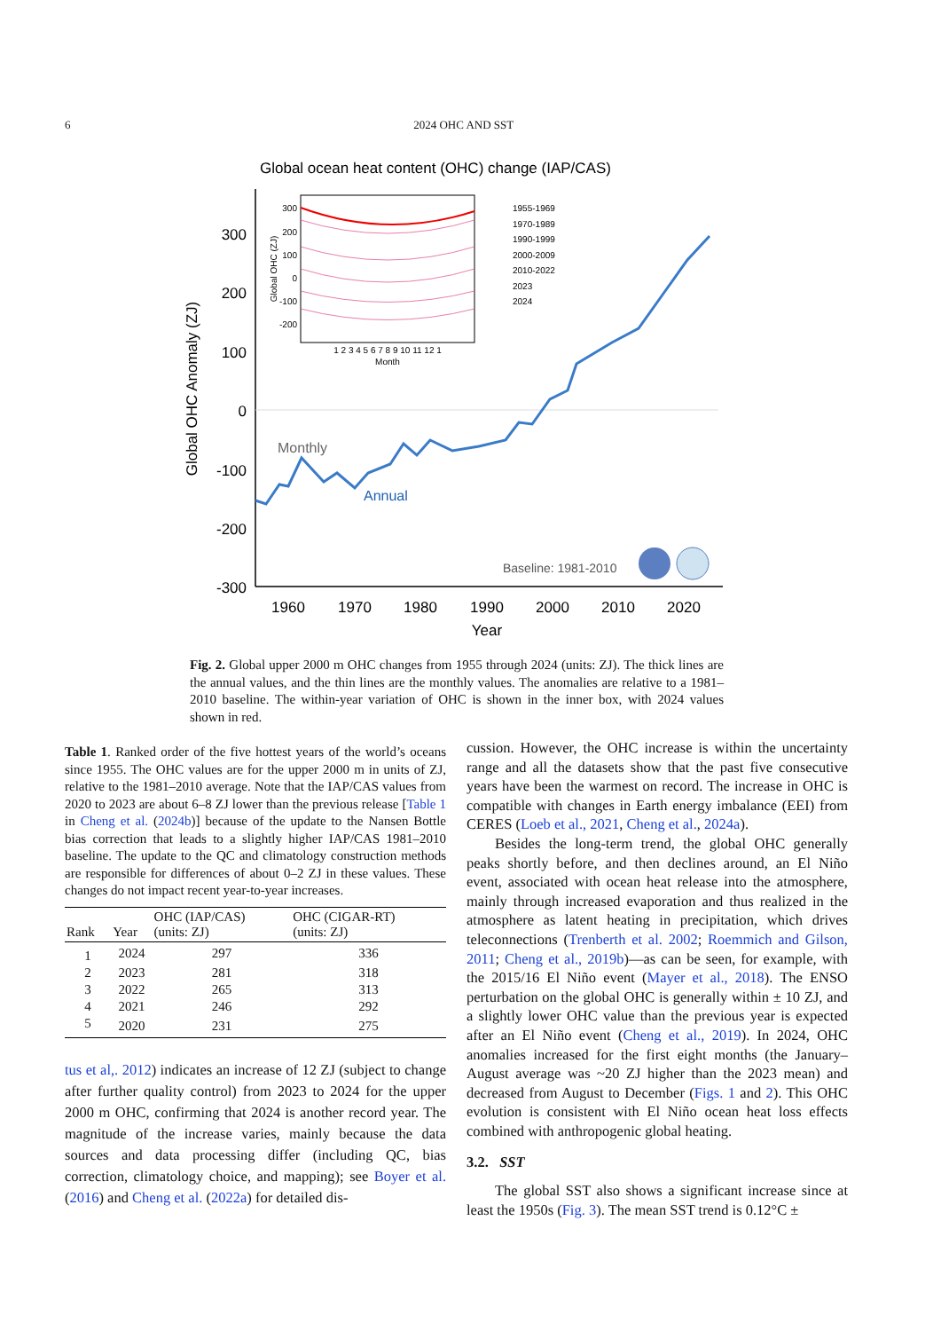6 2024 OHC AND SST
Global ocean heat content (OHC) change (IAP/CAS)
300
200
100
0
-100
-200
-300
1960
1970
1980
1990
2000
2010
2020
Year
Global OHC Anomaly (ZJ)
Monthly
Annual
Baseline: 1981-2010
300
200
100
0
-100
-200
Global OHC (ZJ)
1 2 3 4 5 6 7 8 9 10 11 12 1
Month
1955-1969
1970-1989
1990-1999
2000-2009
2010-2022
2023
2024
Fig. 2. Global upper 2000 m OHC changes from 1955 through 2024 (units: ZJ). The thick lines are the annual values, and the thin lines are the monthly values. The anomalies are relative to a 1981–2010 baseline. The within-year variation of OHC is shown in the inner box, with 2024 values shown in red.
Table 1. Ranked order of the five hottest years of the world’s oceans since 1955. The OHC values are for the upper 2000 m in units of ZJ, relative to the 1981–2010 average. Note that the IAP/CAS values from 2020 to 2023 are about 6–8 ZJ lower than the previous release [Table 1 in Cheng et al. (2024b)] because of the update to the Nansen Bottle bias correction that leads to a slightly higher IAP/CAS 1981–2010 baseline. The update to the QC and climatology construction methods are responsible for differences of about 0–2 ZJ in these values. These changes do not impact recent year-to-year increases.
| Rank | Year | OHC (IAP/CAS) (units: ZJ) | OHC (CIGAR-RT) (units: ZJ) |
| --- | --- | --- | --- |
| 1 | 2024 | 297 | 336 |
| 2 | 2023 | 281 | 318 |
| 3 | 2022 | 265 | 313 |
| 4 | 2021 | 246 | 292 |
| 5 | 2020 | 231 | 275 |
tus et al,. 2012) indicates an increase of 12 ZJ (subject to change after further quality control) from 2023 to 2024 for the upper 2000 m OHC, confirming that 2024 is another record year. The magnitude of the increase varies, mainly because the data sources and data processing differ (including QC, bias correction, climatology choice, and mapping); see Boyer et al. (2016) and Cheng et al. (2022a) for detailed dis-
cussion. However, the OHC increase is within the uncertainty range and all the datasets show that the past five consecutive years have been the warmest on record. The increase in OHC is compatible with changes in Earth energy imbalance (EEI) from CERES (Loeb et al., 2021, Cheng et al., 2024a).
Besides the long-term trend, the global OHC generally peaks shortly before, and then declines around, an El Niño event, associated with ocean heat release into the atmosphere, mainly through increased evaporation and thus realized in the atmosphere as latent heating in precipitation, which drives teleconnections (Trenberth et al. 2002; Roemmich and Gilson, 2011; Cheng et al., 2019b)—as can be seen, for example, with the 2015/16 El Niño event (Mayer et al., 2018). The ENSO perturbation on the global OHC is generally within ± 10 ZJ, and a slightly lower OHC value than the previous year is expected after an El Niño event (Cheng et al., 2019). In 2024, OHC anomalies increased for the first eight months (the January–August average was ~20 ZJ higher than the 2023 mean) and decreased from August to December (Figs. 1 and 2). This OHC evolution is consistent with El Niño ocean heat loss effects combined with anthropogenic global heating.
3.2. SST
The global SST also shows a significant increase since at least the 1950s (Fig. 3). The mean SST trend is 0.12°C ±